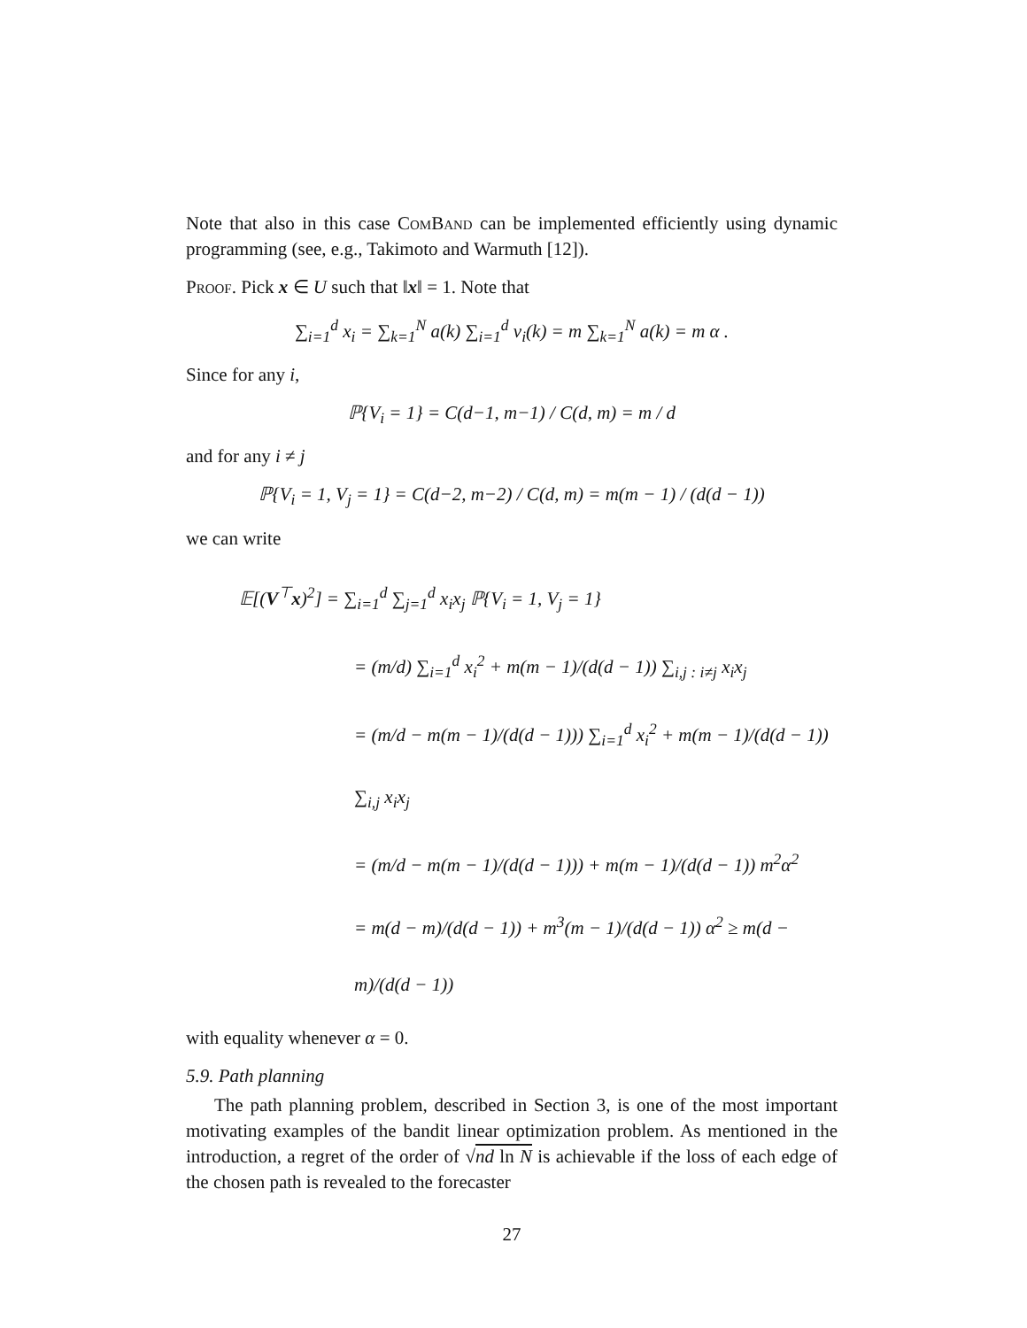Note that also in this case ComBand can be implemented efficiently using dynamic programming (see, e.g., Takimoto and Warmuth [12]).
Proof. Pick x ∈ U such that ‖x‖ = 1. Note that
∑<sub>i=1</sub><sup>d</sup> x<sub>i</sub> = ∑<sub>k=1</sub><sup>N</sup> a(k) ∑<sub>i=1</sub><sup>d</sup> v<sub>i</sub>(k) = m ∑<sub>k=1</sub><sup>N</sup> a(k) = m α .
Since for any i,
ℙ{V<sub>i</sub> = 1} = C(d−1, m−1) / C(d, m) = m / d
and for any i ≠ j
ℙ{V<sub>i</sub> = 1, V<sub>j</sub> = 1} = C(d−2, m−2) / C(d, m) = m(m − 1) / (d(d − 1))
we can write
𝔼[(V<sup>⊤</sup>x)<sup>2</sup>] = ∑<sub>i=1</sub><sup>d</sup> ∑<sub>j=1</sub><sup>d</sup> x<sub>i</sub>x<sub>j</sub> ℙ{V<sub>i</sub> = 1, V<sub>j</sub> = 1}
= (m/d) ∑<sub>i=1</sub><sup>d</sup> x<sub>i</sub><sup>2</sup> + m(m − 1)/(d(d − 1)) ∑<sub>i,j : i≠j</sub> x<sub>i</sub>x<sub>j</sub>
= (m/d − m(m − 1)/(d(d − 1))) ∑<sub>i=1</sub><sup>d</sup> x<sub>i</sub><sup>2</sup> + m(m − 1)/(d(d − 1)) ∑<sub>i,j</sub> x<sub>i</sub>x<sub>j</sub>
= (m/d − m(m − 1)/(d(d − 1))) + m(m − 1)/(d(d − 1)) m<sup>2</sup>α<sup>2</sup>
= m(d − m)/(d(d − 1)) + m<sup>3</sup>(m − 1)/(d(d − 1)) α<sup>2</sup> ≥ m(d − m)/(d(d − 1))
with equality whenever α = 0.
5.9. Path planning
The path planning problem, described in Section 3, is one of the most important motivating examples of the bandit linear optimization problem. As mentioned in the introduction, a regret of the order of √nd ln N is achievable if the loss of each edge of the chosen path is revealed to the forecaster
27